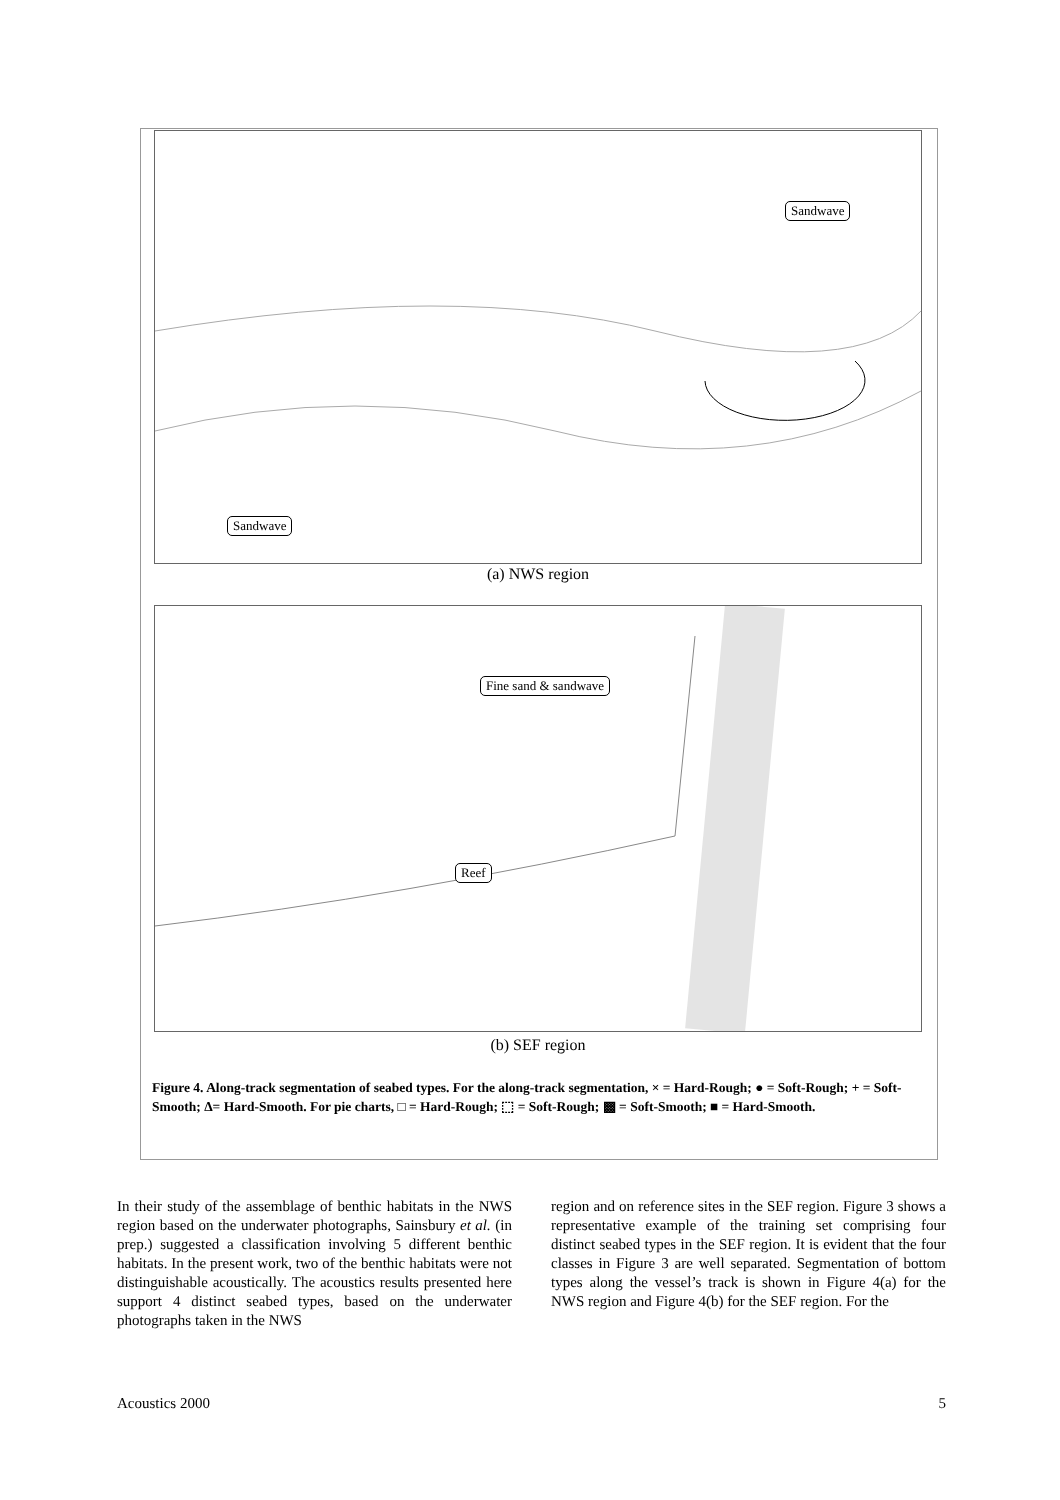Sandwave
Sandwave
(a) NWS region
Fine sand & sandwave
Reef
(b) SEF region
Figure 4. Along-track segmentation of seabed types. For the along-track segmentation, × = Hard-Rough; ● = Soft-Rough; + = Soft-Smooth; Δ= Hard-Smooth. For pie charts, □ = Hard-Rough; ⬚ = Soft-Rough; ▩ = Soft-Smooth; ■ = Hard-Smooth.
In their study of the assemblage of benthic habitats in the NWS region based on the underwater photographs, Sainsbury et al. (in prep.) suggested a classification involving 5 different benthic habitats. In the present work, two of the benthic habitats were not distinguishable acoustically. The acoustics results presented here support 4 distinct seabed types, based on the underwater photographs taken in the NWS
region and on reference sites in the SEF region. Figure 3 shows a representative example of the training set comprising four distinct seabed types in the SEF region. It is evident that the four classes in Figure 3 are well separated. Segmentation of bottom types along the vessel’s track is shown in Figure 4(a) for the NWS region and Figure 4(b) for the SEF region. For the
Acoustics 2000 5